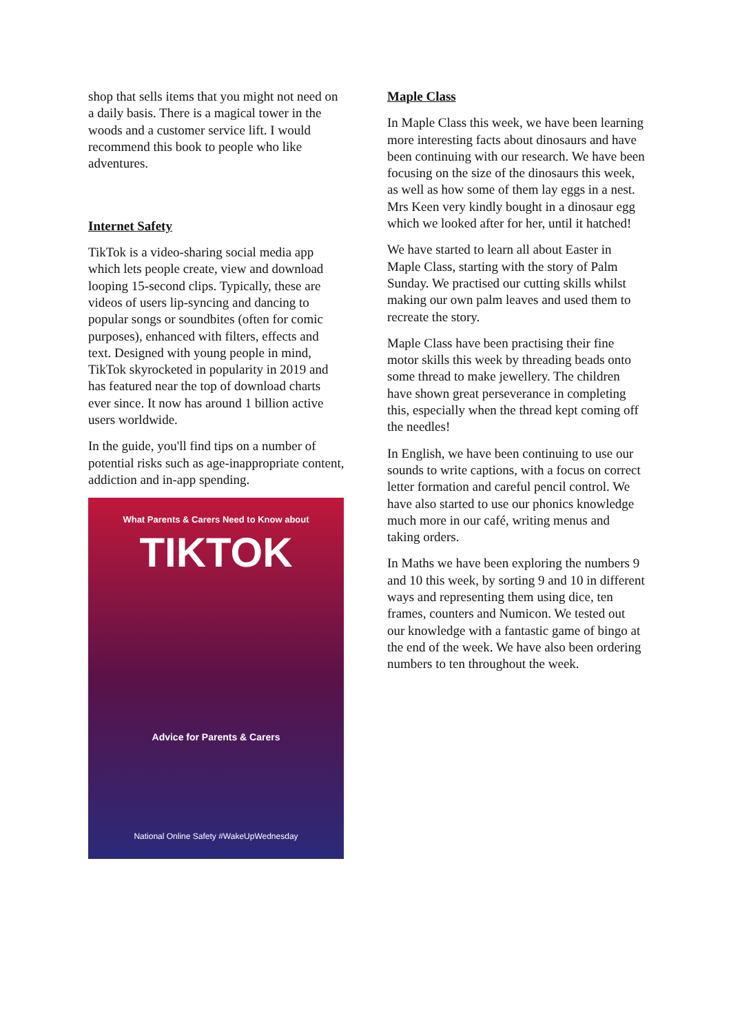shop that sells items that you might not need on a daily basis. There is a magical tower in the woods and a customer service lift. I would recommend this book to people who like adventures.
Internet Safety
TikTok is a video-sharing social media app which lets people create, view and download looping 15-second clips. Typically, these are videos of users lip-syncing and dancing to popular songs or soundbites (often for comic purposes), enhanced with filters, effects and text. Designed with young people in mind, TikTok skyrocketed in popularity in 2019 and has featured near the top of download charts ever since. It now has around 1 billion active users worldwide.
In the guide, you'll find tips on a number of potential risks such as age-inappropriate content, addiction and in-app spending.
What Parents & Carers Need to Know about
TIKTOK
Advice for Parents & Carers
National Online Safety #WakeUpWednesday
Maple Class
In Maple Class this week, we have been learning more interesting facts about dinosaurs and have been continuing with our research. We have been focusing on the size of the dinosaurs this week, as well as how some of them lay eggs in a nest. Mrs Keen very kindly bought in a dinosaur egg which we looked after for her, until it hatched!
We have started to learn all about Easter in Maple Class, starting with the story of Palm Sunday. We practised our cutting skills whilst making our own palm leaves and used them to recreate the story.
Maple Class have been practising their fine motor skills this week by threading beads onto some thread to make jewellery. The children have shown great perseverance in completing this, especially when the thread kept coming off the needles!
In English, we have been continuing to use our sounds to write captions, with a focus on correct letter formation and careful pencil control. We have also started to use our phonics knowledge much more in our café, writing menus and taking orders.
In Maths we have been exploring the numbers 9 and 10 this week, by sorting 9 and 10 in different ways and representing them using dice, ten frames, counters and Numicon. We tested out our knowledge with a fantastic game of bingo at the end of the week. We have also been ordering numbers to ten throughout the week.